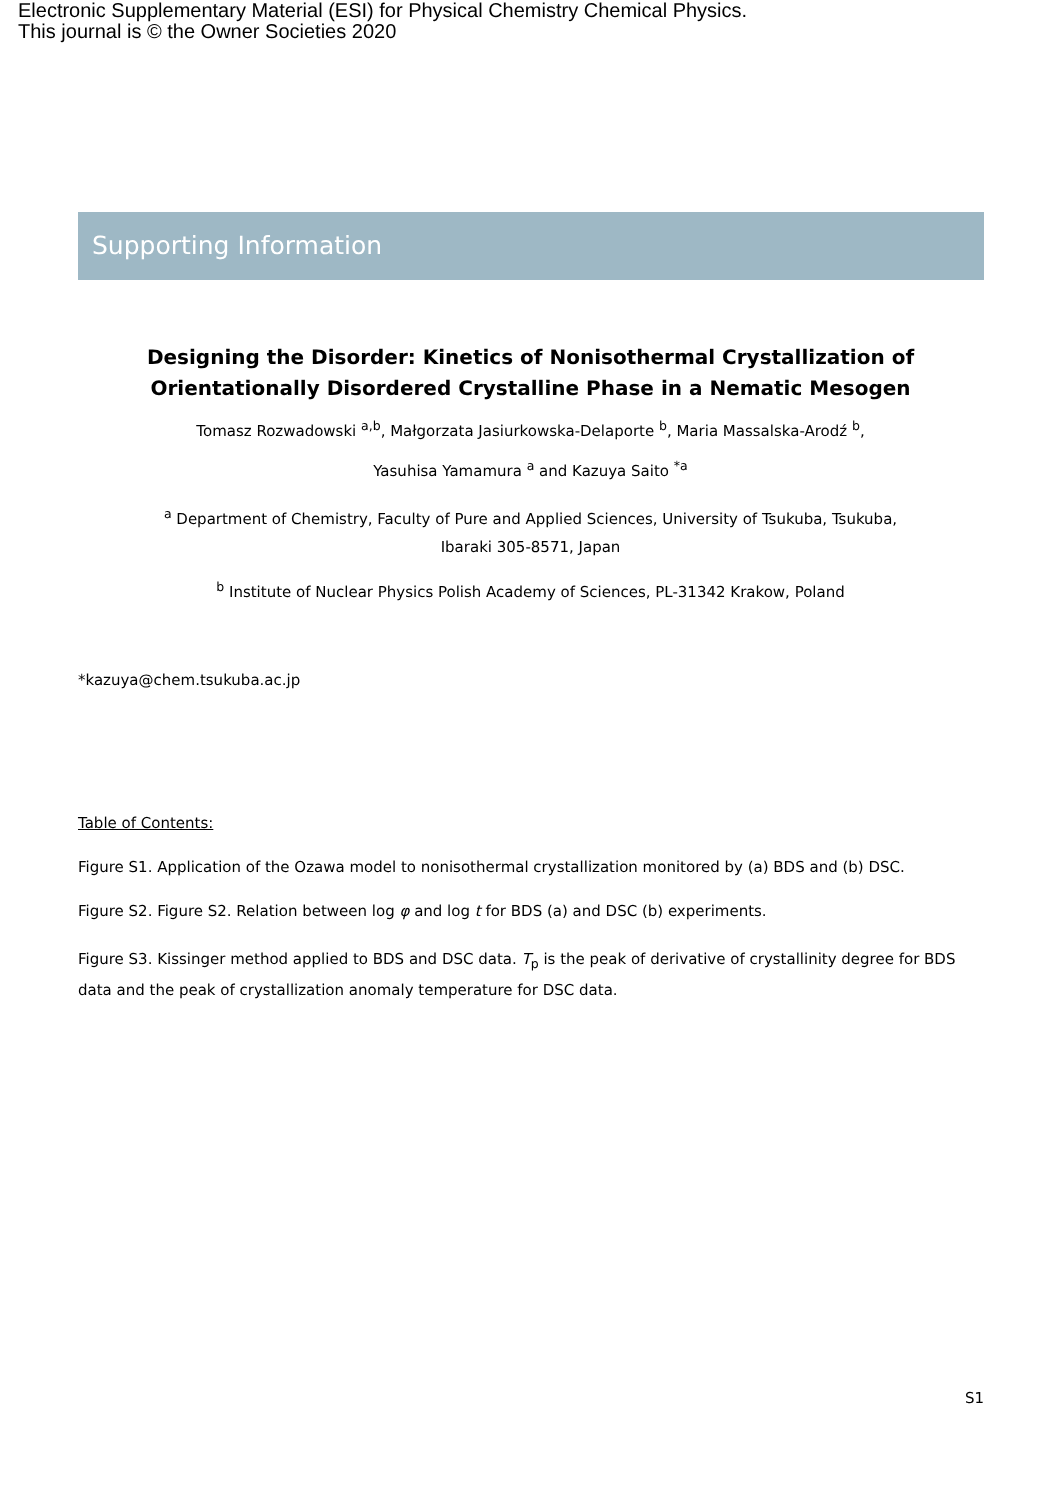Electronic Supplementary Material (ESI) for Physical Chemistry Chemical Physics.
This journal is © the Owner Societies 2020
Supporting Information
Designing the Disorder: Kinetics of Nonisothermal Crystallization of Orientationally Disordered Crystalline Phase in a Nematic Mesogen
Tomasz Rozwadowski <sup>a,b</sup>, Małgorzata Jasiurkowska-Delaporte <sup>b</sup>, Maria Massalska-Arodź <sup>b</sup>,
Yasuhisa Yamamura <sup>a</sup> and Kazuya Saito <sup>*a</sup>
<sup>a</sup> Department of Chemistry, Faculty of Pure and Applied Sciences, University of Tsukuba, Tsukuba,
Ibaraki 305-8571, Japan
<sup>b</sup> Institute of Nuclear Physics Polish Academy of Sciences, PL-31342 Krakow, Poland
*kazuya@chem.tsukuba.ac.jp
Table of Contents:
Figure S1. Application of the Ozawa model to nonisothermal crystallization monitored by (a) BDS and (b) DSC.
Figure S2. Figure S2. Relation between log φ and log t for BDS (a) and DSC (b) experiments.
Figure S3. Kissinger method applied to BDS and DSC data. T<sub>p</sub> is the peak of derivative of crystallinity degree for BDS data and the peak of crystallization anomaly temperature for DSC data.
S1